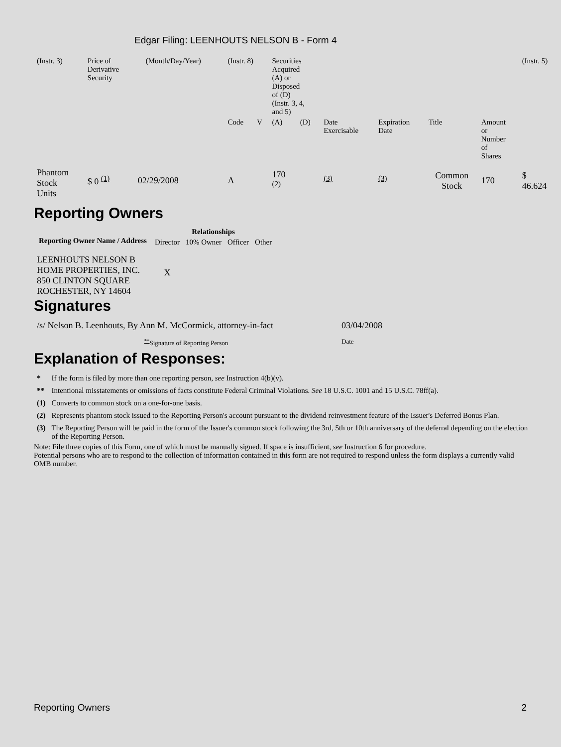Edgar Filing: LEENHOUTS NELSON B - Form 4
| (Instr. 3) | Price of Derivative Security | | (Month/Day/Year) | (Instr. 8) | | Securities Acquired (A) or Disposed of (D) (Instr. 3, 4, and 5) | | | | | | (Instr. 5) |
| | | | | Code | V | (A) | (D) | Date Exercisable | Expiration Date | Title | Amount or Number of Shares | |
| Phantom Stock Units | $ 0 <sup>(1)</sup> | 02/29/2008 | | A | | 170 <sup>(2)</sup> | | <sup>(3)</sup> | <sup>(3)</sup> | Common Stock | 170 | $ 46.624 |
Reporting Owners
| Reporting Owner Name / Address | Relationships | | | |
| --- | --- | --- | --- | --- |
| | Director | 10% Owner | Officer | Other |
| LEENHOUTS NELSON B HOME PROPERTIES, INC. 850 CLINTON SQUARE ROCHESTER, NY 14604 | X | | | |
Signatures
| /s/ Nelson B. Leenhouts, By Ann M. McCormick, attorney-in-fact | 03/04/2008 |
| <sup>**</sup> Signature of Reporting Person | Date |
Explanation of Responses:
| * | If the form is filed by more than one reporting person, see Instruction 4(b)(v). |
| ** | Intentional misstatements or omissions of facts constitute Federal Criminal Violations. See 18 U.S.C. 1001 and 15 U.S.C. 78ff(a). |
| (1) | Converts to common stock on a one-for-one basis. |
| (2) | Represents phantom stock issued to the Reporting Person's account pursuant to the dividend reinvestment feature of the Issuer's Deferred Bonus Plan. |
| (3) | The Reporting Person will be paid in the form of the Issuer's common stock following the 3rd, 5th or 10th anniversary of the deferral depending on the election of the Reporting Person. |
Note: File three copies of this Form, one of which must be manually signed. If space is insufficient, see Instruction 6 for procedure.
Potential persons who are to respond to the collection of information contained in this form are not required to respond unless the form displays a currently valid OMB number.
Reporting Owners 2